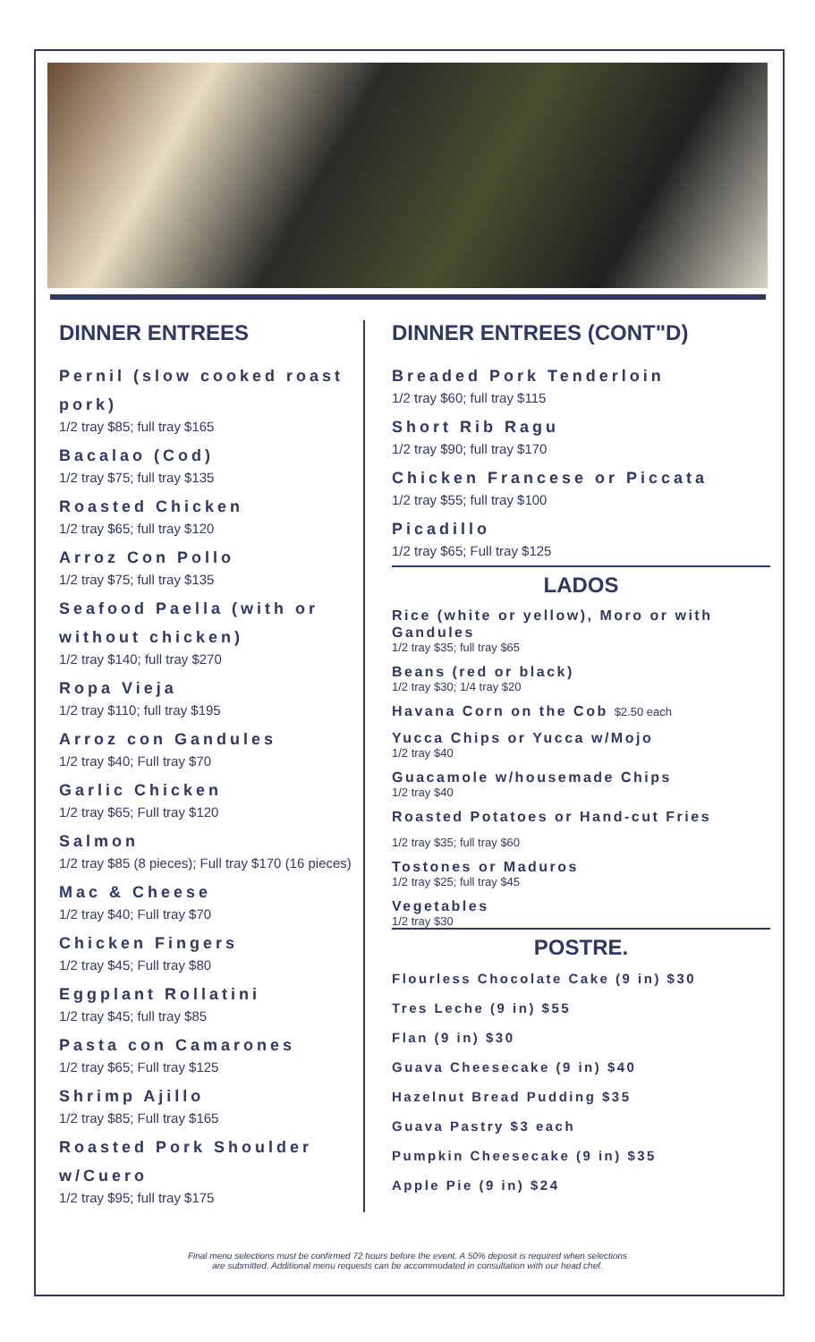DINNER ENTREES
Pernil (slow cooked roast pork)
1/2 tray $85; full tray $165
Bacalao (Cod)
1/2 tray $75; full tray $135
Roasted Chicken
1/2 tray $65; full tray $120
Arroz Con Pollo
1/2 tray $75; full tray $135
Seafood Paella (with or without chicken)
1/2 tray $140; full tray $270
Ropa Vieja
1/2 tray $110; full tray $195
Arroz con Gandules
1/2 tray $40; Full tray $70
Garlic Chicken
1/2 tray $65; Full tray $120
Salmon
1/2 tray $85 (8 pieces); Full tray $170 (16 pieces)
Mac & Cheese
1/2 tray $40; Full tray $70
Chicken Fingers
1/2 tray $45; Full tray $80
Eggplant Rollatini
1/2 tray $45; full tray $85
Pasta con Camarones
1/2 tray $65; Full tray $125
Shrimp Ajillo
1/2 tray $85; Full tray $165
Roasted Pork Shoulder w/Cuero
1/2 tray $95; full tray $175
DINNER ENTREES (CONT"D)
Breaded Pork Tenderloin
1/2 tray $60; full tray $115
Short Rib Ragu
1/2 tray $90; full tray $170
Chicken Francese or Piccata
1/2 tray $55; full tray $100
Picadillo
1/2 tray $65; Full tray $125
LADOS
Rice (white or yellow), Moro or with Gandules
1/2 tray $35; full tray $65
Beans (red or black)
1/2 tray $30; 1/4 tray $20
Havana Corn on the Cob $2.50 each
Yucca Chips or Yucca w/Mojo
1/2 tray $40
Guacamole w/housemade Chips
1/2 tray $40
Roasted Potatoes or Hand-cut Fries
1/2 tray $35; full tray $60
Tostones or Maduros
1/2 tray $25; full tray $45
Vegetables
1/2 tray $30
POSTRE.
Flourless Chocolate Cake (9 in) $30
Tres Leche (9 in) $55
Flan (9 in) $30
Guava Cheesecake (9 in) $40
Hazelnut Bread Pudding $35
Guava Pastry $3 each
Pumpkin Cheesecake (9 in) $35
Apple Pie (9 in) $24
Final menu selections must be confirmed 72 hours before the event. A 50% deposit is required when selections
are submitted. Additional menu requests can be accommodated in consultation with our head chef.